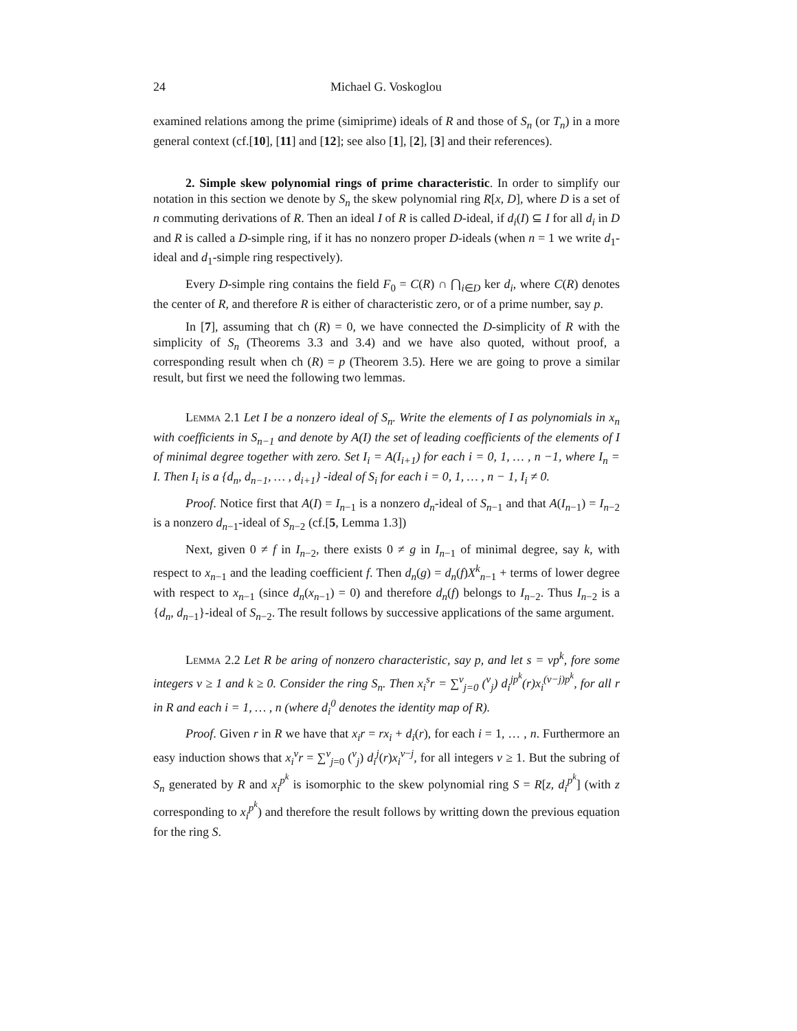24 Michael G. Voskoglou
examined relations among the prime (simiprime) ideals of R and those of S<sub>n</sub> (or T<sub>n</sub>) in a more general context (cf.[10], [11] and [12]; see also [1], [2], [3] and their references).
2. Simple skew polynomial rings of prime characteristic. In order to simplify our notation in this section we denote by S<sub>n</sub> the skew polynomial ring R[x, D], where D is a set of n commuting derivations of R. Then an ideal I of R is called D-ideal, if d<sub>i</sub>(I) ⊆ I for all d<sub>i</sub> in D and R is called a D-simple ring, if it has no nonzero proper D-ideals (when n = 1 we write d<sub>1</sub>-ideal and d<sub>1</sub>-simple ring respectively).
Every D-simple ring contains the field F<sub>0</sub> = C(R) ∩ ⋂<sub>i∈D</sub> ker d<sub>i</sub>, where C(R) denotes the center of R, and therefore R is either of characteristic zero, or of a prime number, say p.
In [7], assuming that ch (R) = 0, we have connected the D-simplicity of R with the simplicity of S<sub>n</sub> (Theorems 3.3 and 3.4) and we have also quoted, without proof, a corresponding result when ch (R) = p (Theorem 3.5). Here we are going to prove a similar result, but first we need the following two lemmas.
Lemma 2.1 Let I be a nonzero ideal of S<sub>n</sub>. Write the elements of I as polynomials in x<sub>n</sub> with coefficients in S<sub>n−1</sub> and denote by A(I) the set of leading coefficients of the elements of I of minimal degree together with zero. Set I<sub>i</sub> = A(I<sub>i+1</sub>) for each i = 0, 1, … , n −1, where I<sub>n</sub> = I. Then I<sub>i</sub> is a {d<sub>n</sub>, d<sub>n−1</sub>, … , d<sub>i+1</sub>} -ideal of S<sub>i</sub> for each i = 0, 1, … , n − 1, I<sub>i</sub> ≠ 0.
Proof. Notice first that A(I) = I<sub>n−1</sub> is a nonzero d<sub>n</sub>-ideal of S<sub>n−1</sub> and that A(I<sub>n−1</sub>) = I<sub>n−2</sub> is a nonzero d<sub>n−1</sub>-ideal of S<sub>n−2</sub> (cf.[5, Lemma 1.3])
Next, given 0 ≠ f in I<sub>n−2</sub>, there exists 0 ≠ g in I<sub>n−1</sub> of minimal degree, say k, with respect to x<sub>n−1</sub> and the leading coefficient f. Then d<sub>n</sub>(g) = d<sub>n</sub>(f)X<sup>k</sup><sub>n−1</sub> + terms of lower degree with respect to x<sub>n−1</sub> (since d<sub>n</sub>(x<sub>n−1</sub>) = 0) and therefore d<sub>n</sub>(f) belongs to I<sub>n−2</sub>. Thus I<sub>n−2</sub> is a {d<sub>n</sub>, d<sub>n−1</sub>}-ideal of S<sub>n−2</sub>. The result follows by successive applications of the same argument.
Lemma 2.2 Let R be aring of nonzero characteristic, say p, and let s = vp<sup>k</sup>, fore some integers v ≥ 1 and k ≥ 0. Consider the ring S<sub>n</sub>. Then x<sub>i</sub><sup>s</sup>r = ∑<sup>v</sup><sub>j=0</sub> (<sup>v</sup><sub>j</sub>) d<sub>i</sub><sup>jp<sup>k</sup></sup>(r)x<sub>i</sub><sup>(v−j)p<sup>k</sup></sup>, for all r in R and each i = 1, … , n (where d<sub>i</sub><sup>0</sup> denotes the identity map of R).
Proof. Given r in R we have that x<sub>i</sub>r = rx<sub>i</sub> + d<sub>i</sub>(r), for each i = 1, … , n. Furthermore an easy induction shows that x<sub>i</sub><sup>v</sup>r = ∑<sup>v</sup><sub>j=0</sub> (<sup>v</sup><sub>j</sub>) d<sub>i</sub><sup>j</sup>(r)x<sub>i</sub><sup>v−j</sup>, for all integers v ≥ 1. But the subring of S<sub>n</sub> generated by R and x<sub>i</sub><sup>p<sup>k</sup></sup> is isomorphic to the skew polynomial ring S = R[z, d<sub>i</sub><sup>p<sup>k</sup></sup>] (with z corresponding to x<sub>i</sub><sup>p<sup>k</sup></sup>) and therefore the result follows by writting down the previous equation for the ring S.